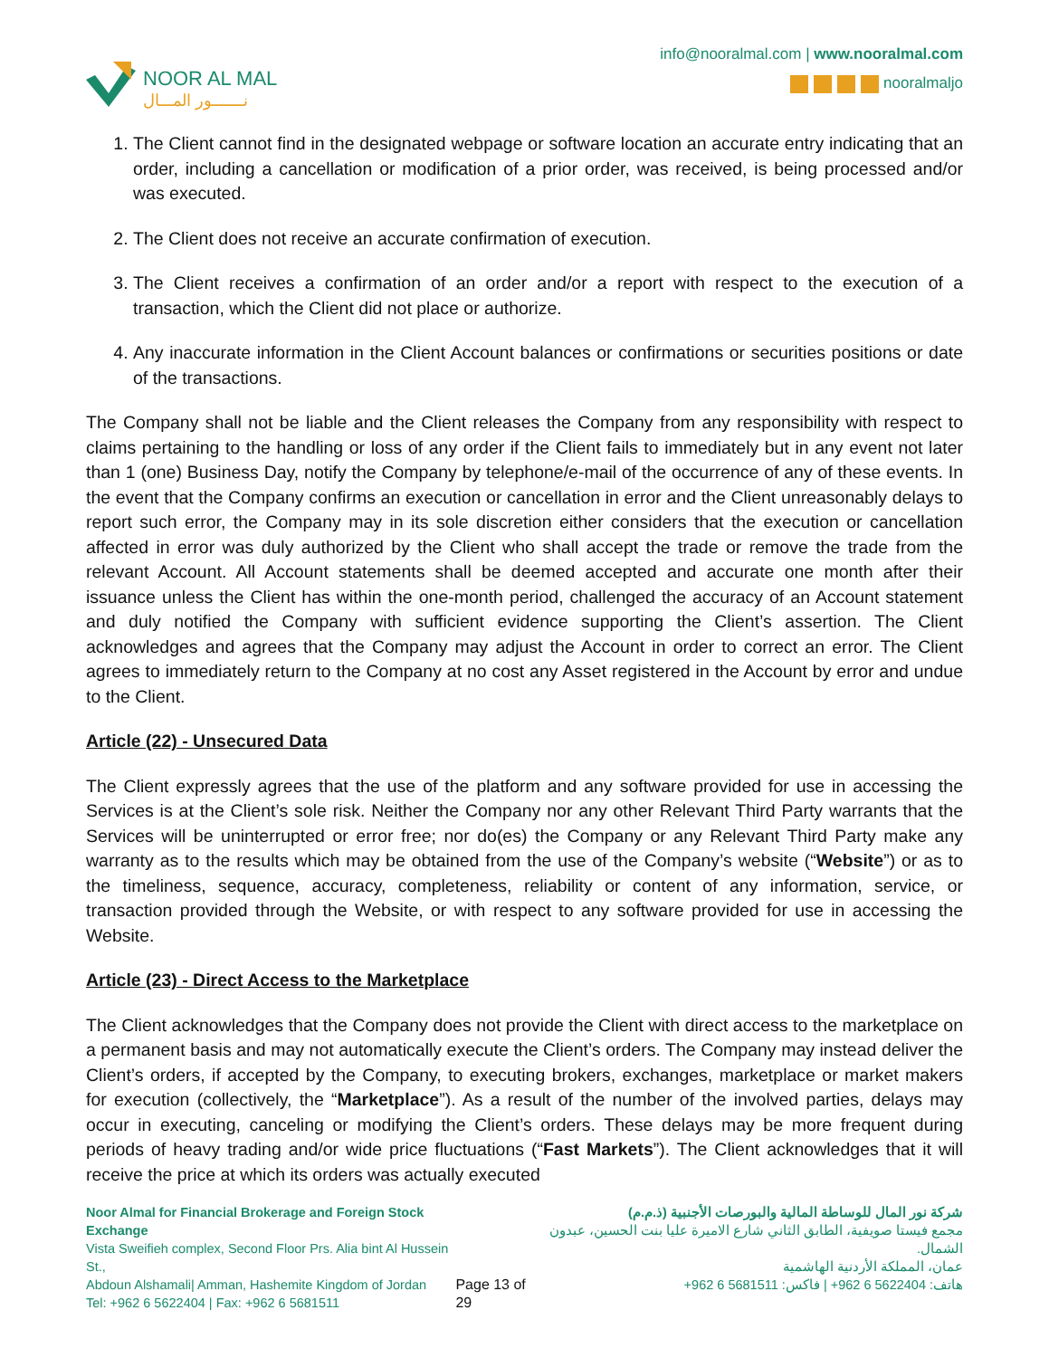NOOR AL MAL
نـــــــور المـــال
info@nooralmal.com | www.nooralmal.com
nooralmaljo
1. The Client cannot find in the designated webpage or software location an accurate entry indicating that an order, including a cancellation or modification of a prior order, was received, is being processed and/or was executed.
2. The Client does not receive an accurate confirmation of execution.
3. The Client receives a confirmation of an order and/or a report with respect to the execution of a transaction, which the Client did not place or authorize.
4. Any inaccurate information in the Client Account balances or confirmations or securities positions or date of the transactions.
The Company shall not be liable and the Client releases the Company from any responsibility with respect to claims pertaining to the handling or loss of any order if the Client fails to immediately but in any event not later than 1 (one) Business Day, notify the Company by telephone/e-mail of the occurrence of any of these events. In the event that the Company confirms an execution or cancellation in error and the Client unreasonably delays to report such error, the Company may in its sole discretion either considers that the execution or cancellation affected in error was duly authorized by the Client who shall accept the trade or remove the trade from the relevant Account. All Account statements shall be deemed accepted and accurate one month after their issuance unless the Client has within the one-month period, challenged the accuracy of an Account statement and duly notified the Company with sufficient evidence supporting the Client’s assertion. The Client acknowledges and agrees that the Company may adjust the Account in order to correct an error. The Client agrees to immediately return to the Company at no cost any Asset registered in the Account by error and undue to the Client.
Article (22) - Unsecured Data
The Client expressly agrees that the use of the platform and any software provided for use in accessing the Services is at the Client’s sole risk. Neither the Company nor any other Relevant Third Party warrants that the Services will be uninterrupted or error free; nor do(es) the Company or any Relevant Third Party make any warranty as to the results which may be obtained from the use of the Company’s website (“Website”) or as to the timeliness, sequence, accuracy, completeness, reliability or content of any information, service, or transaction provided through the Website, or with respect to any software provided for use in accessing the Website.
Article (23) - Direct Access to the Marketplace
The Client acknowledges that the Company does not provide the Client with direct access to the marketplace on a permanent basis and may not automatically execute the Client’s orders. The Company may instead deliver the Client’s orders, if accepted by the Company, to executing brokers, exchanges, marketplace or market makers for execution (collectively, the “Marketplace”). As a result of the number of the involved parties, delays may occur in executing, canceling or modifying the Client’s orders. These delays may be more frequent during periods of heavy trading and/or wide price fluctuations (“Fast Markets”). The Client acknowledges that it will receive the price at which its orders was actually executed
Noor Almal for Financial Brokerage and Foreign Stock Exchange
Vista Sweifieh complex, Second Floor Prs. Alia bint Al Hussein St.,
Abdoun Alshamali| Amman, Hashemite Kingdom of Jordan
Tel: +962 6 5622404 | Fax: +962 6 5681511
Page 13 of 29 شركة نور المال للوساطة المالية والبورصات الأجنبية (ذ.م.م)
مجمع فيستا صويفية، الطابق الثاني شارع الاميرة عليا بنت الحسين، عبدون الشمال.
عمان، المملكة الأردنية الهاشمية
هاتف: 5622404 6 962+ | فاكس: 5681511 6 962+